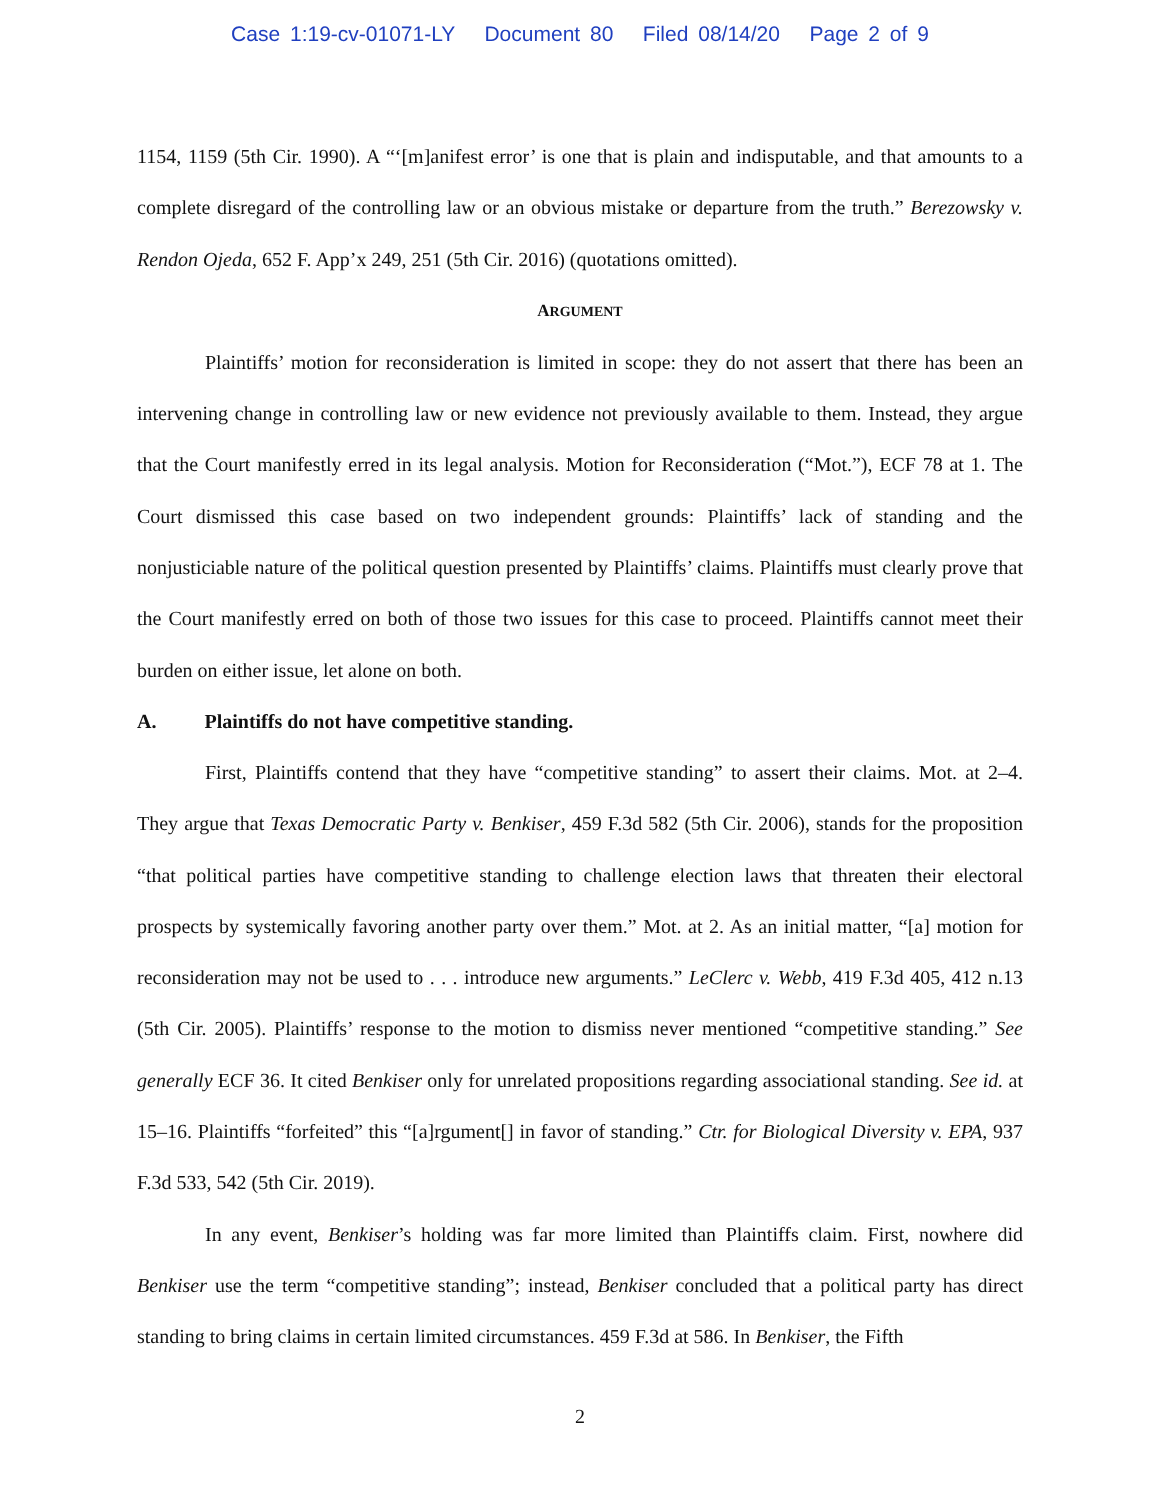Case 1:19-cv-01071-LY Document 80 Filed 08/14/20 Page 2 of 9
1154, 1159 (5th Cir. 1990). A “‘[m]anifest error’ is one that is plain and indisputable, and that amounts to a complete disregard of the controlling law or an obvious mistake or departure from the truth.” Berezowsky v. Rendon Ojeda, 652 F. App’x 249, 251 (5th Cir. 2016) (quotations omitted).
ARGUMENT
Plaintiffs’ motion for reconsideration is limited in scope: they do not assert that there has been an intervening change in controlling law or new evidence not previously available to them. Instead, they argue that the Court manifestly erred in its legal analysis. Motion for Reconsideration (“Mot.”), ECF 78 at 1. The Court dismissed this case based on two independent grounds: Plaintiffs’ lack of standing and the nonjusticiable nature of the political question presented by Plaintiffs’ claims. Plaintiffs must clearly prove that the Court manifestly erred on both of those two issues for this case to proceed. Plaintiffs cannot meet their burden on either issue, let alone on both.
A. Plaintiffs do not have competitive standing.
First, Plaintiffs contend that they have “competitive standing” to assert their claims. Mot. at 2–4. They argue that Texas Democratic Party v. Benkiser, 459 F.3d 582 (5th Cir. 2006), stands for the proposition “that political parties have competitive standing to challenge election laws that threaten their electoral prospects by systemically favoring another party over them.” Mot. at 2. As an initial matter, “[a] motion for reconsideration may not be used to . . . introduce new arguments.” LeClerc v. Webb, 419 F.3d 405, 412 n.13 (5th Cir. 2005). Plaintiffs’ response to the motion to dismiss never mentioned “competitive standing.” See generally ECF 36. It cited Benkiser only for unrelated propositions regarding associational standing. See id. at 15–16. Plaintiffs “forfeited” this “[a]rgument[] in favor of standing.” Ctr. for Biological Diversity v. EPA, 937 F.3d 533, 542 (5th Cir. 2019).
In any event, Benkiser’s holding was far more limited than Plaintiffs claim. First, nowhere did Benkiser use the term “competitive standing”; instead, Benkiser concluded that a political party has direct standing to bring claims in certain limited circumstances. 459 F.3d at 586. In Benkiser, the Fifth
2